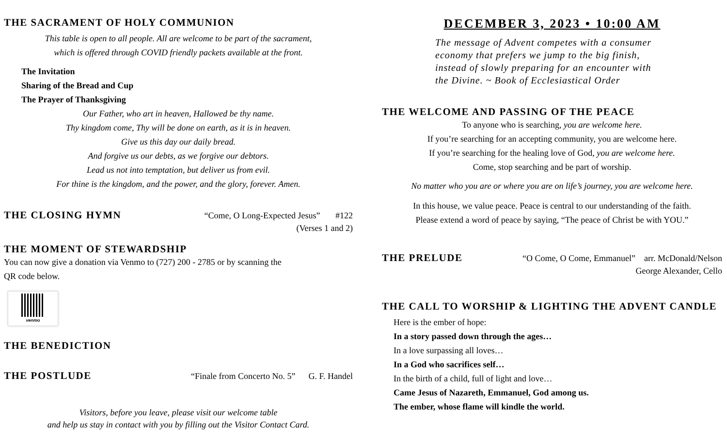THE SACRAMENT OF HOLY COMMUNION
This table is open to all people. All are welcome to be part of the sacrament,
which is offered through COVID friendly packets available at the front.
The Invitation
Sharing of the Bread and Cup
The Prayer of Thanksgiving
Our Father, who art in heaven, Hallowed be thy name.
Thy kingdom come, Thy will be done on earth, as it is in heaven.
Give us this day our daily bread.
And forgive us our debts, as we forgive our debtors.
Lead us not into temptation, but deliver us from evil.
For thine is the kingdom, and the power, and the glory, forever. Amen.
THE CLOSING HYMN
“Come, O Long-Expected Jesus” #122
(Verses 1 and 2)
THE MOMENT OF STEWARDSHIP
You can now give a donation via Venmo to (727) 200 - 2785 or by scanning the
QR code below.
venmo
THE BENEDICTION
THE POSTLUDE
“Finale from Concerto No. 5” G. F. Handel
Visitors, before you leave, please visit our welcome table
and help us stay in contact with you by filling out the Visitor Contact Card.
DECEMBER 3, 2023 • 10:00 AM
The message of Advent competes with a consumer
economy that prefers we jump to the big finish,
instead of slowly preparing for an encounter with
the Divine. ~ Book of Ecclesiastical Order
THE WELCOME AND PASSING OF THE PEACE
To anyone who is searching, you are welcome here.
If you’re searching for an accepting community, you are welcome here.
If you’re searching for the healing love of God, you are welcome here.
Come, stop searching and be part of worship.
No matter who you are or where you are on life’s journey, you are welcome here.
In this house, we value peace. Peace is central to our understanding of the faith.
Please extend a word of peace by saying, “The peace of Christ be with YOU.”
THE PRELUDE
“O Come, O Come, Emmanuel” arr. McDonald/Nelson
George Alexander, Cello
THE CALL TO WORSHIP & LIGHTING THE ADVENT CANDLE
Here is the ember of hope:
In a story passed down through the ages…
In a love surpassing all loves…
In a God who sacrifices self…
In the birth of a child, full of light and love…
Came Jesus of Nazareth, Emmanuel, God among us.
The ember, whose flame will kindle the world.